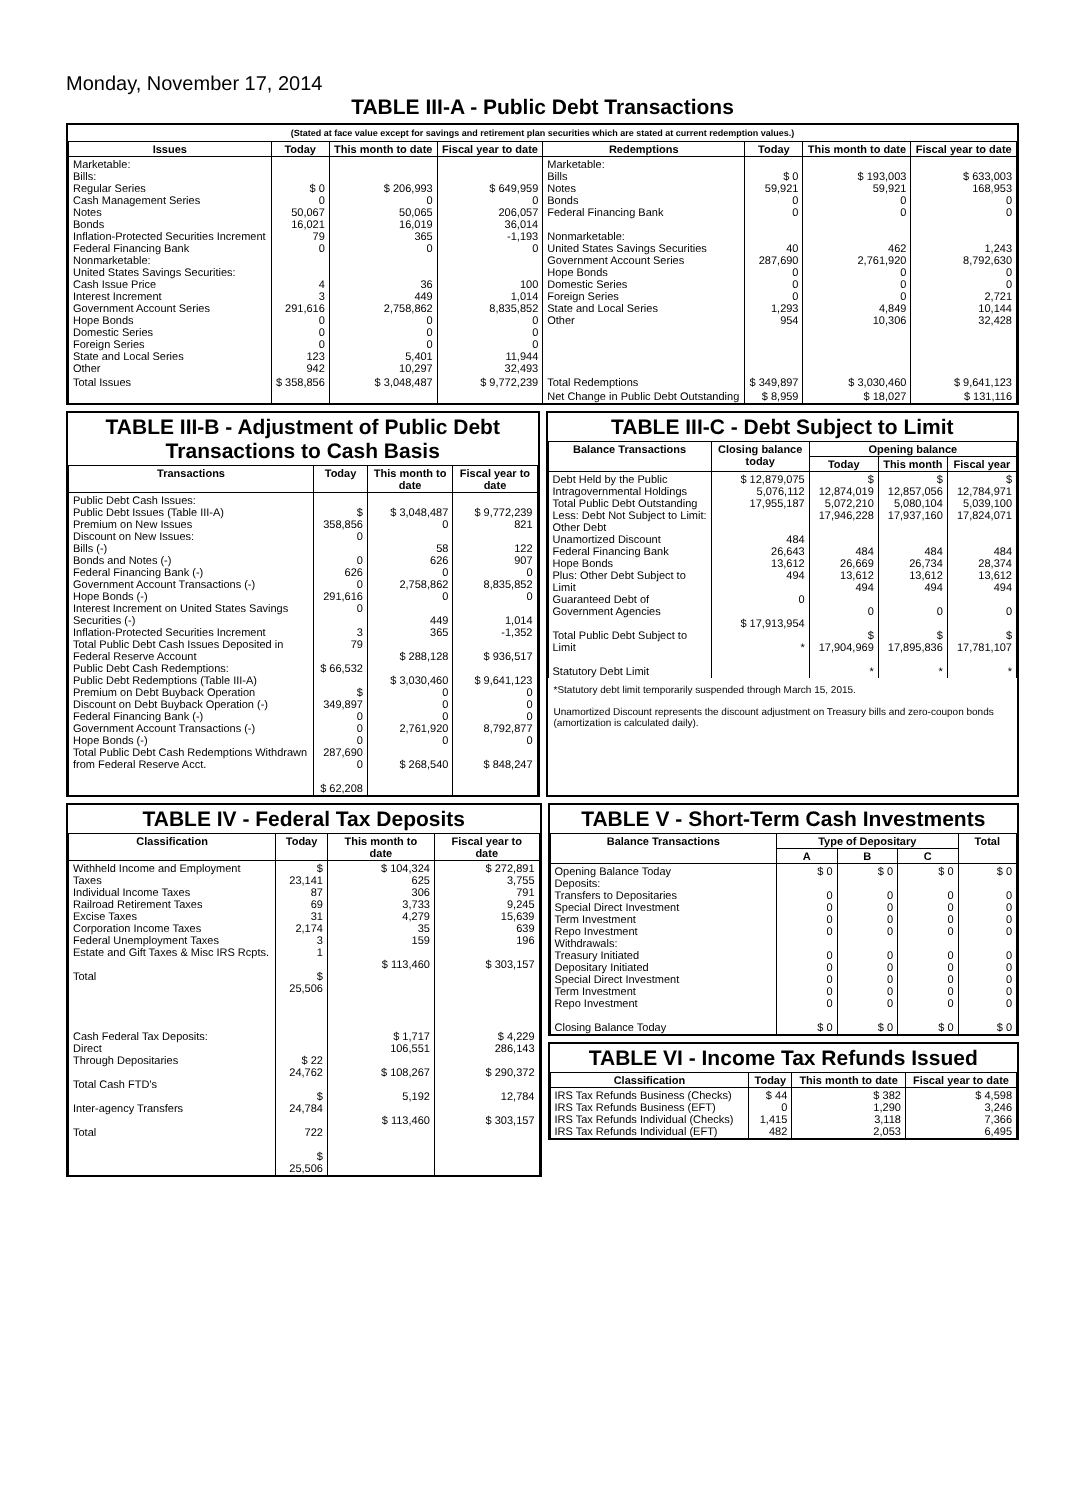Monday, November 17, 2014
TABLE III-A - Public Debt Transactions
(Stated at face value except for savings and retirement plan securities which are stated at current redemption values.)
| Issues | Today | This month to date | Fiscal year to date | Redemptions | Today | This month to date | Fiscal year to date |
| --- | --- | --- | --- | --- | --- | --- | --- |
| Marketable: Bills: Regular Series Cash Management Series Notes Bonds Inflation-Protected Securities Increment Federal Financing Bank Nonmarketable: United States Savings Securities: Cash Issue Price Interest Increment Government Account Series Hope Bonds Domestic Series Foreign Series State and Local Series Other | $ 0 0 50,067 16,021 79 0 4 3 291,616 0 0 0 123 942 | $ 206,993 0 50,065 16,019 365 0 36 449 2,758,862 0 0 0 5,401 10,297 | $ 649,959 0 206,057 36,014 -1,193 0 100 1,014 8,835,852 0 0 0 11,944 32,493 | Marketable: Bills Notes Bonds Federal Financing Bank Nonmarketable: United States Savings Securities Government Account Series Hope Bonds Domestic Series Foreign Series State and Local Series Other | $ 0 59,921 0 0 40 287,690 0 0 0 1,293 954 | $ 193,003 59,921 0 0 462 2,761,920 0 0 0 4,849 10,306 | $ 633,003 168,953 0 0 1,243 8,792,630 0 0 2,721 10,144 32,428 |
| Total Issues | $ 358,856 | $ 3,048,487 | $ 9,772,239 | Total Redemptions | $ 349,897 | $ 3,030,460 | $ 9,641,123 |
| | | | | Net Change in Public Debt Outstanding | $ 8,959 | $ 18,027 | $ 131,116 |
TABLE III-B - Adjustment of Public Debt Transactions to Cash Basis
| Transactions | Today | This month to date | Fiscal year to date |
| --- | --- | --- | --- |
| Public Debt Cash Issues: Public Debt Issues (Table III-A) Premium on New Issues Discount on New Issues: Bills (-) Bonds and Notes (-) Federal Financing Bank (-) Government Account Transactions (-) Hope Bonds (-) Interest Increment on United States Savings Securities (-) Inflation-Protected Securities Increment Total Public Debt Cash Issues Deposited in Federal Reserve Account Public Debt Cash Redemptions: Public Debt Redemptions (Table III-A) Premium on Debt Buyback Operation Discount on Debt Buyback Operation (-) Federal Financing Bank (-) Government Account Transactions (-) Hope Bonds (-) Total Public Debt Cash Redemptions Withdrawn from Federal Reserve Acct. | $ 358,856 0 0 626 0 291,616 0 3 79 $ 66,532 $ 349,897 0 0 0 287,690 0 $ 62,208 | $ 3,048,487 0 58 626 0 2,758,862 0 449 365 $ 288,128 $ 3,030,460 0 0 0 2,761,920 0 $ 268,540 | $ 9,772,239 821 122 907 0 8,835,852 0 1,014 -1,352 $ 936,517 $ 9,641,123 0 0 0 8,792,877 0 $ 848,247 |
TABLE III-C - Debt Subject to Limit
| Balance Transactions | Closing balance today | Opening balance | | |
| --- | --- | --- | --- | --- |
| | | Today | This month | Fiscal year |
| Debt Held by the Public Intragovernmental Holdings Total Public Debt Outstanding Less: Debt Not Subject to Limit: Other Debt Unamortized Discount Federal Financing Bank Hope Bonds Plus: Other Debt Subject to Limit Guaranteed Debt of Government Agencies Total Public Debt Subject to Limit Statutory Debt Limit | $ 12,879,075 5,076,112 17,955,187 484 26,643 13,612 494 0 $ 17,913,954 * | $ 12,874,019 5,072,210 17,946,228 484 26,669 13,612 494 0 $ 17,904,969 * | $ 12,857,056 5,080,104 17,937,160 484 26,734 13,612 494 0 $ 17,895,836 * | $ 12,784,971 5,039,100 17,824,071 484 28,374 13,612 494 0 $ 17,781,107 * |
*Statutory debt limit temporarily suspended through March 15, 2015.
Unamortized Discount represents the discount adjustment on Treasury bills and zero-coupon bonds (amortization is calculated daily).
TABLE IV - Federal Tax Deposits
| Classification | Today | This month to date | Fiscal year to date |
| --- | --- | --- | --- |
| Withheld Income and Employment Taxes Individual Income Taxes Railroad Retirement Taxes Excise Taxes Corporation Income Taxes Federal Unemployment Taxes Estate and Gift Taxes & Misc IRS Rcpts. Total Cash Federal Tax Deposits: Direct Through Depositaries Total Cash FTD's Inter-agency Transfers Total | $ 23,141 87 69 31 2,174 3 1 $ 25,506 $ 22 24,762 $ 24,784 722 $ 25,506 | $ 104,324 625 306 3,733 4,279 35 159 $ 113,460 $ 1,717 106,551 $ 108,267 5,192 $ 113,460 | $ 272,891 3,755 791 9,245 15,639 639 196 $ 303,157 $ 4,229 286,143 $ 290,372 12,784 $ 303,157 |
TABLE V - Short-Term Cash Investments
| Balance Transactions | Type of Depositary | | | Total |
| --- | --- | --- | --- | --- |
| | A | B | C | |
| Opening Balance Today Deposits: Transfers to Depositaries Special Direct Investment Term Investment Repo Investment Withdrawals: Treasury Initiated Depositary Initiated Special Direct Investment Term Investment Repo Investment Closing Balance Today | $ 0 0 0 0 0 0 0 0 0 0 $ 0 | $ 0 0 0 0 0 0 0 0 0 0 $ 0 | $ 0 0 0 0 0 0 0 0 0 0 $ 0 | $ 0 0 0 0 0 0 0 0 0 0 $ 0 |
TABLE VI - Income Tax Refunds Issued
| Classification | Today | This month to date | Fiscal year to date |
| --- | --- | --- | --- |
| IRS Tax Refunds Business (Checks) IRS Tax Refunds Business (EFT) IRS Tax Refunds Individual (Checks) IRS Tax Refunds Individual (EFT) | $ 44 0 1,415 482 | $ 382 1,290 3,118 2,053 | $ 4,598 3,246 7,366 6,495 |